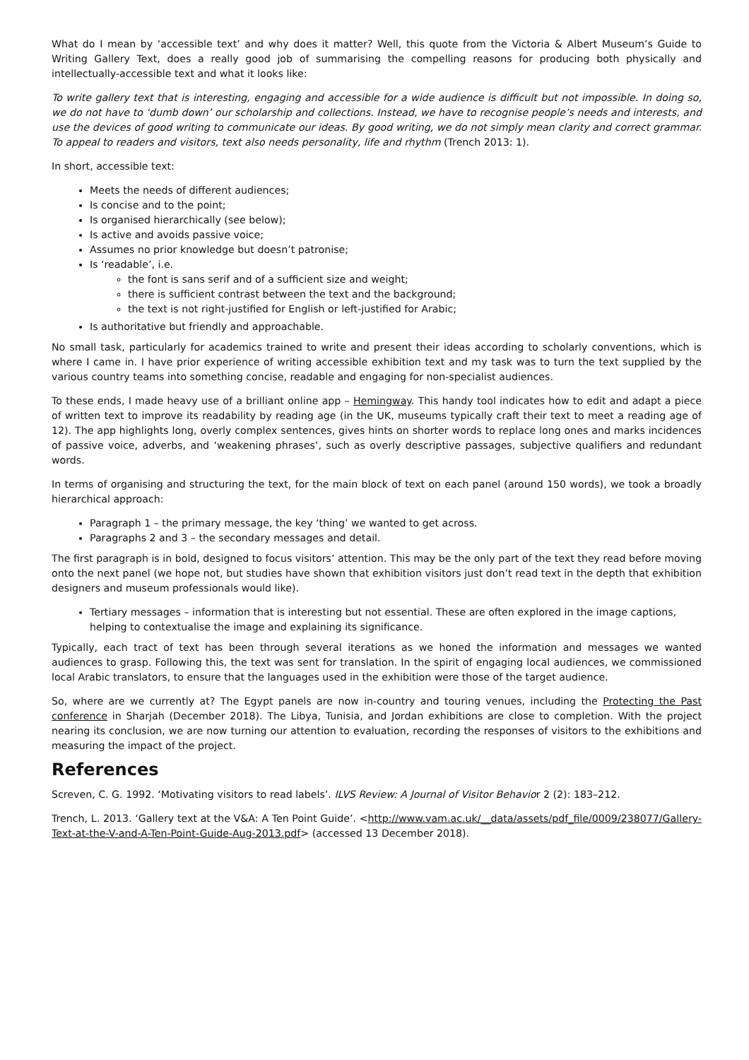What do I mean by ‘accessible text’ and why does it matter? Well, this quote from the Victoria & Albert Museum’s Guide to Writing Gallery Text, does a really good job of summarising the compelling reasons for producing both physically and intellectually-accessible text and what it looks like:
To write gallery text that is interesting, engaging and accessible for a wide audience is difficult but not impossible. In doing so, we do not have to ‘dumb down’ our scholarship and collections. Instead, we have to recognise people’s needs and interests, and use the devices of good writing to communicate our ideas. By good writing, we do not simply mean clarity and correct grammar. To appeal to readers and visitors, text also needs personality, life and rhythm (Trench 2013: 1).
In short, accessible text:
Meets the needs of different audiences;
Is concise and to the point;
Is organised hierarchically (see below);
Is active and avoids passive voice;
Assumes no prior knowledge but doesn’t patronise;
Is ‘readable’, i.e.
the font is sans serif and of a sufficient size and weight;
there is sufficient contrast between the text and the background;
the text is not right-justified for English or left-justified for Arabic;
Is authoritative but friendly and approachable.
No small task, particularly for academics trained to write and present their ideas according to scholarly conventions, which is where I came in. I have prior experience of writing accessible exhibition text and my task was to turn the text supplied by the various country teams into something concise, readable and engaging for non-specialist audiences.
To these ends, I made heavy use of a brilliant online app – Hemingway. This handy tool indicates how to edit and adapt a piece of written text to improve its readability by reading age (in the UK, museums typically craft their text to meet a reading age of 12). The app highlights long, overly complex sentences, gives hints on shorter words to replace long ones and marks incidences of passive voice, adverbs, and ‘weakening phrases’, such as overly descriptive passages, subjective qualifiers and redundant words.
In terms of organising and structuring the text, for the main block of text on each panel (around 150 words), we took a broadly hierarchical approach:
Paragraph 1 – the primary message, the key ‘thing’ we wanted to get across.
Paragraphs 2 and 3 – the secondary messages and detail.
The first paragraph is in bold, designed to focus visitors’ attention. This may be the only part of the text they read before moving onto the next panel (we hope not, but studies have shown that exhibition visitors just don’t read text in the depth that exhibition designers and museum professionals would like).
Tertiary messages – information that is interesting but not essential. These are often explored in the image captions, helping to contextualise the image and explaining its significance.
Typically, each tract of text has been through several iterations as we honed the information and messages we wanted audiences to grasp. Following this, the text was sent for translation. In the spirit of engaging local audiences, we commissioned local Arabic translators, to ensure that the languages used in the exhibition were those of the target audience.
So, where are we currently at? The Egypt panels are now in-country and touring venues, including the Protecting the Past conference in Sharjah (December 2018). The Libya, Tunisia, and Jordan exhibitions are close to completion. With the project nearing its conclusion, we are now turning our attention to evaluation, recording the responses of visitors to the exhibitions and measuring the impact of the project.
References
Screven, C. G. 1992. ‘Motivating visitors to read labels’. ILVS Review: A Journal of Visitor Behavior 2 (2): 183–212.
Trench, L. 2013. ‘Gallery text at the V&A: A Ten Point Guide’. <http://www.vam.ac.uk/__data/assets/pdf_file/0009/238077/Gallery-Text-at-the-V-and-A-Ten-Point-Guide-Aug-2013.pdf> (accessed 13 December 2018).